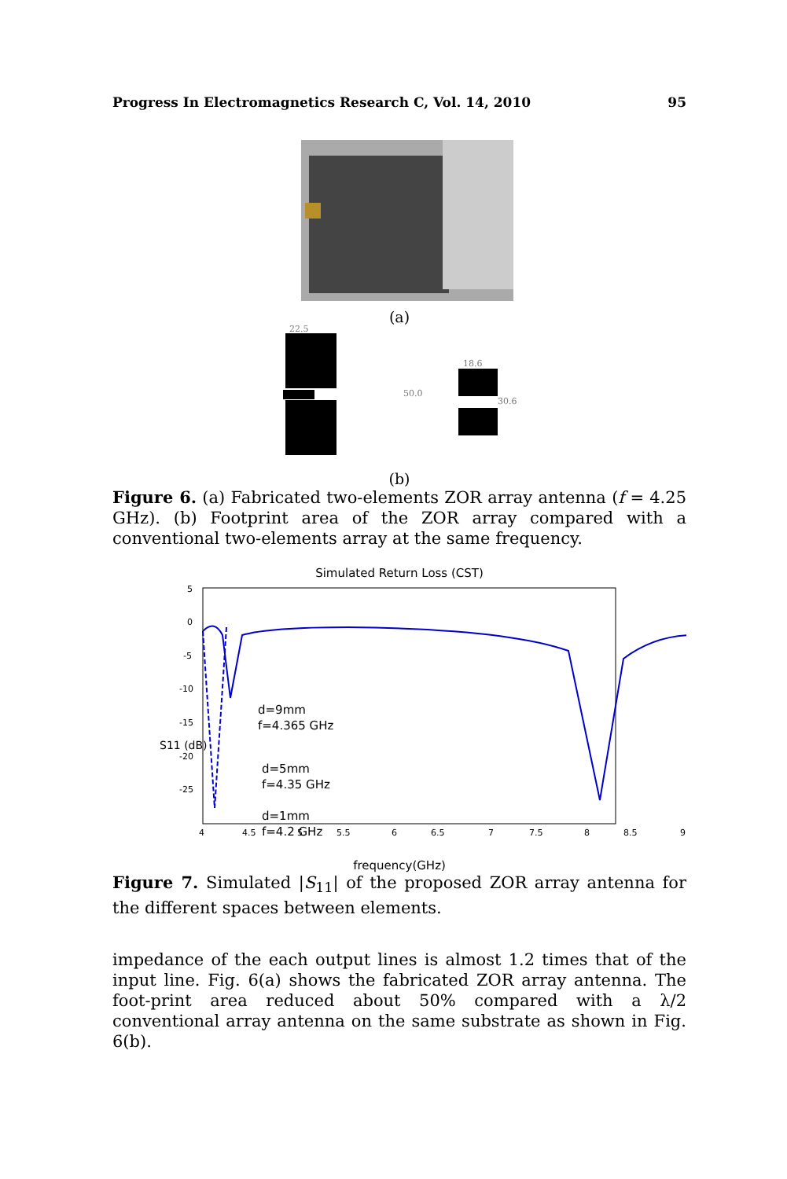Progress In Electromagnetics Research C, Vol. 14, 2010 95
(a)
50.0
22.5
18.6
30.6
(b)
Figure 6. (a) Fabricated two-elements ZOR array antenna (f = 4.25 GHz). (b) Footprint area of the ZOR array compared with a conventional two-elements array at the same frequency.
Simulated Return Loss (CST)
5
0
-5
-10
-15
-20
-25
4
4.5
5
5.5
6
6.5
7
7.5
8
8.5
9
d=9mm
f=4.365 GHz
d=5mm
f=4.35 GHz
d=1mm
f=4.2 GHz
frequency(GHz)
S11 (dB)
Figure 7. Simulated |S<sub>11</sub>| of the proposed ZOR array antenna for the different spaces between elements.
impedance of the each output lines is almost 1.2 times that of the input line. Fig. 6(a) shows the fabricated ZOR array antenna. The foot-print area reduced about 50% compared with a λ/2 conventional array antenna on the same substrate as shown in Fig. 6(b).